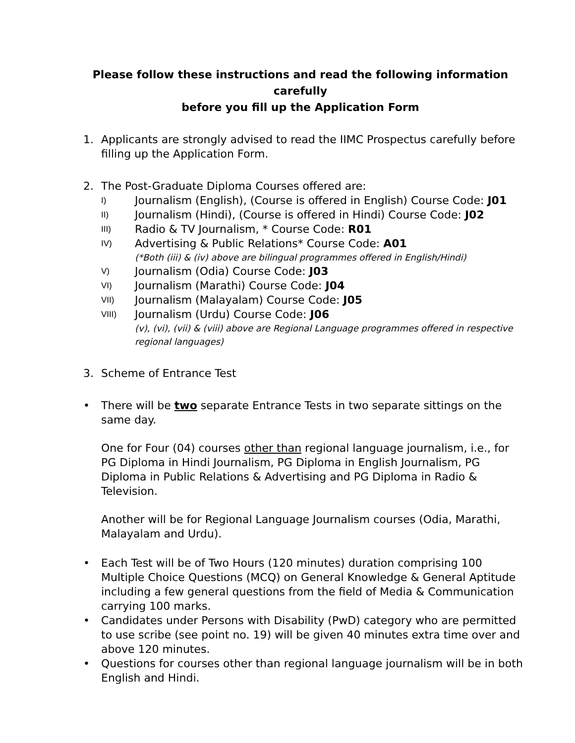Please follow these instructions and read the following information carefully
before you fill up the Application Form
1. Applicants are strongly advised to read the IIMC Prospectus carefully before filling up the Application Form.
2. The Post-Graduate Diploma Courses offered are:
I) Journalism (English), (Course is offered in English) Course Code: J01
II) Journalism (Hindi), (Course is offered in Hindi) Course Code: J02
III) Radio & TV Journalism, * Course Code: R01
IV) Advertising & Public Relations* Course Code: A01
(*Both (iii) & (iv) above are bilingual programmes offered in English/Hindi)
V) Journalism (Odia) Course Code: J03
VI) Journalism (Marathi) Course Code: J04
VII) Journalism (Malayalam) Course Code: J05
VIII) Journalism (Urdu) Course Code: J06
(v), (vi), (vii) & (viii) above are Regional Language programmes offered in respective regional languages)
3. Scheme of Entrance Test
• There will be two separate Entrance Tests in two separate sittings on the same day.
One for Four (04) courses other than regional language journalism, i.e., for PG Diploma in Hindi Journalism, PG Diploma in English Journalism, PG Diploma in Public Relations & Advertising and PG Diploma in Radio & Television.
Another will be for Regional Language Journalism courses (Odia, Marathi, Malayalam and Urdu).
• Each Test will be of Two Hours (120 minutes) duration comprising 100 Multiple Choice Questions (MCQ) on General Knowledge & General Aptitude including a few general questions from the field of Media & Communication carrying 100 marks.
• Candidates under Persons with Disability (PwD) category who are permitted to use scribe (see point no. 19) will be given 40 minutes extra time over and above 120 minutes.
• Questions for courses other than regional language journalism will be in both English and Hindi.